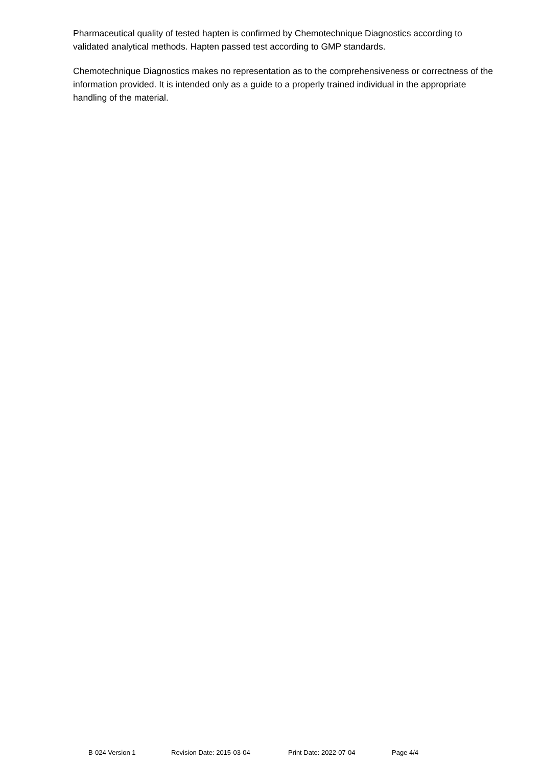Pharmaceutical quality of tested hapten is confirmed by Chemotechnique Diagnostics according to validated analytical methods. Hapten passed test according to GMP standards.
Chemotechnique Diagnostics makes no representation as to the comprehensiveness or correctness of the information provided. It is intended only as a guide to a properly trained individual in the appropriate handling of the material.
B-024 Version 1 Revision Date: 2015-03-04 Print Date: 2022-07-04 Page 4/4